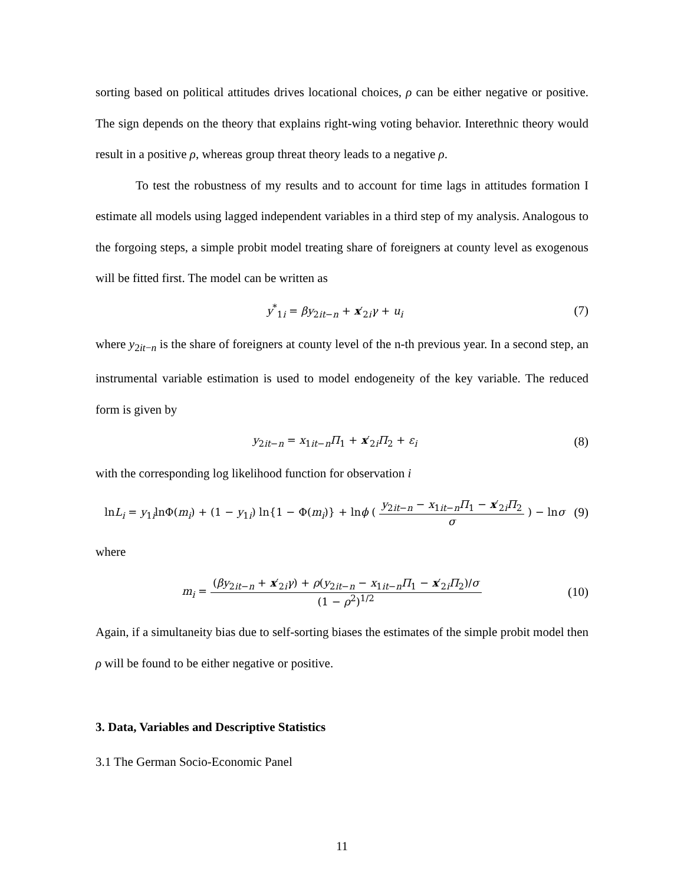sorting based on political attitudes drives locational choices, ρ can be either negative or positive. The sign depends on the theory that explains right-wing voting behavior. Interethnic theory would result in a positive ρ, whereas group threat theory leads to a negative ρ.
To test the robustness of my results and to account for time lags in attitudes formation I estimate all models using lagged independent variables in a third step of my analysis. Analogous to the forgoing steps, a simple probit model treating share of foreigners at county level as exogenous will be fitted first. The model can be written as
y<sup>*</sup><sub>1i</sub> = βy<sub>2it−n</sub> + x′<sub>2i</sub>γ + u<sub>i</sub> (7)
where y<sub>2it−n</sub> is the share of foreigners at county level of the n-th previous year. In a second step, an instrumental variable estimation is used to model endogeneity of the key variable. The reduced form is given by
y<sub>2it−n</sub> = x<sub>1it−n</sub>Π<sub>1</sub> + x′<sub>2i</sub>Π<sub>2</sub> + ε<sub>i</sub> (8)
with the corresponding log likelihood function for observation i
lnL<sub>i</sub> = y<sub>1i</sub>lnΦ(m<sub>i</sub>) + (1 − y<sub>1i</sub>) ln{1 − Φ(m<sub>i</sub>)} + lnϕ ( y<sub>2it−n</sub> − x<sub>1it−n</sub>Π<sub>1</sub> − x′<sub>2i</sub>Π<sub>2</sub> σ ) − lnσ (9)
where
m<sub>i</sub> = (βy<sub>2it−n</sub> + x′<sub>2i</sub>γ) + ρ(y<sub>2it−n</sub> − x<sub>1it−n</sub>Π<sub>1</sub> − x′<sub>2i</sub>Π<sub>2</sub>)/σ (1 − ρ<sup>2</sup>)<sup>1/2</sup> (10)
Again, if a simultaneity bias due to self-sorting biases the estimates of the simple probit model then ρ will be found to be either negative or positive.
3. Data, Variables and Descriptive Statistics
3.1 The German Socio-Economic Panel
11